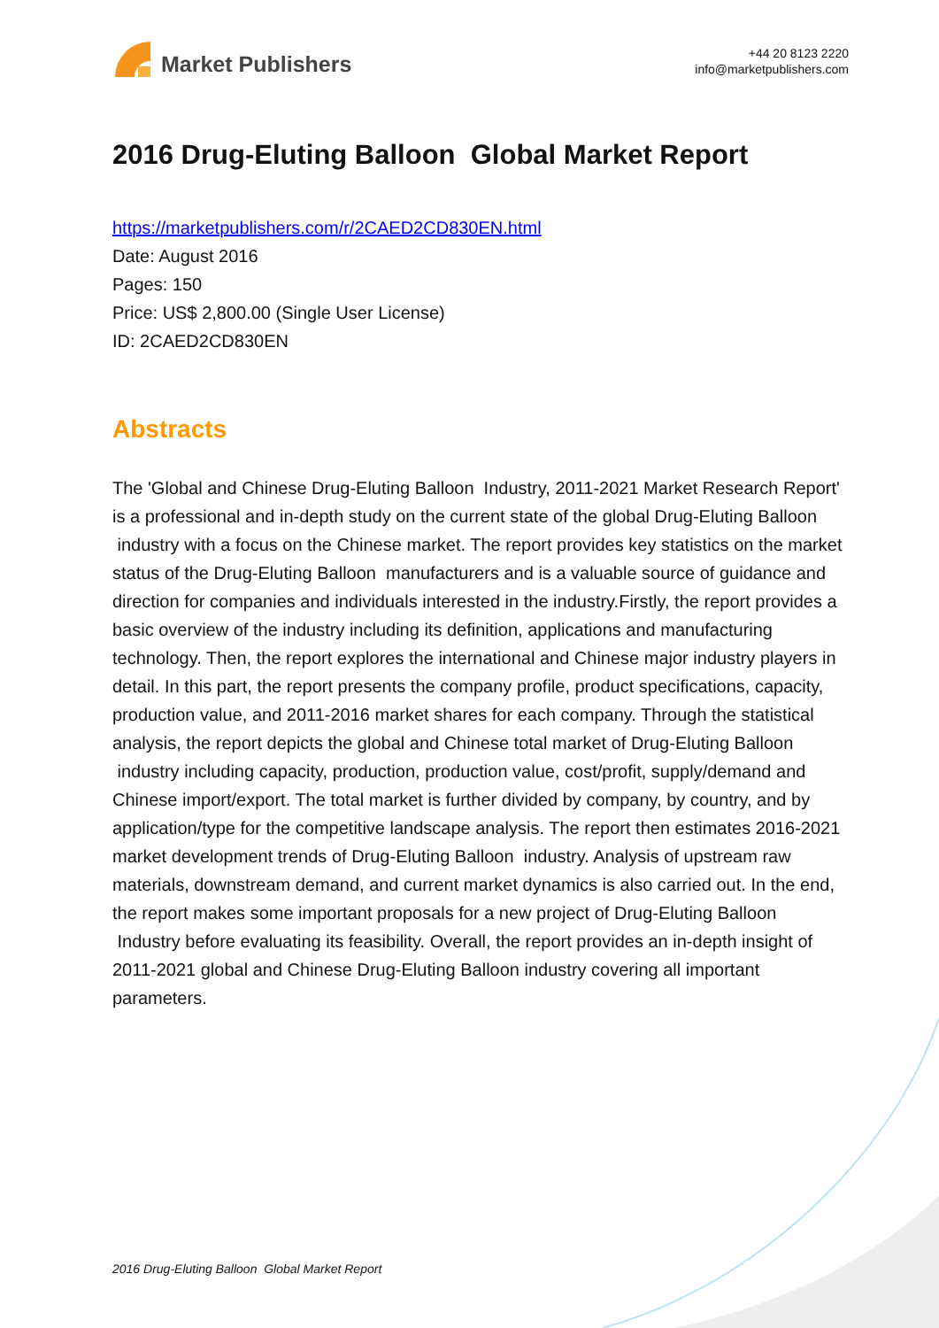Market Publishers
+44 20 8123 2220
info@marketpublishers.com
2016 Drug-Eluting Balloon Global Market Report
https://marketpublishers.com/r/2CAED2CD830EN.html
Date: August 2016
Pages: 150
Price: US$ 2,800.00 (Single User License)
ID: 2CAED2CD830EN
Abstracts
The 'Global and Chinese Drug-Eluting Balloon Industry, 2011-2021 Market Research Report' is a professional and in-depth study on the current state of the global Drug-Eluting Balloon industry with a focus on the Chinese market. The report provides key statistics on the market status of the Drug-Eluting Balloon manufacturers and is a valuable source of guidance and direction for companies and individuals interested in the industry.Firstly, the report provides a basic overview of the industry including its definition, applications and manufacturing technology. Then, the report explores the international and Chinese major industry players in detail. In this part, the report presents the company profile, product specifications, capacity, production value, and 2011-2016 market shares for each company. Through the statistical analysis, the report depicts the global and Chinese total market of Drug-Eluting Balloon industry including capacity, production, production value, cost/profit, supply/demand and Chinese import/export. The total market is further divided by company, by country, and by application/type for the competitive landscape analysis. The report then estimates 2016-2021 market development trends of Drug-Eluting Balloon industry. Analysis of upstream raw materials, downstream demand, and current market dynamics is also carried out. In the end, the report makes some important proposals for a new project of Drug-Eluting Balloon Industry before evaluating its feasibility. Overall, the report provides an in-depth insight of 2011-2021 global and Chinese Drug-Eluting Balloon industry covering all important parameters.
2016 Drug-Eluting Balloon Global Market Report